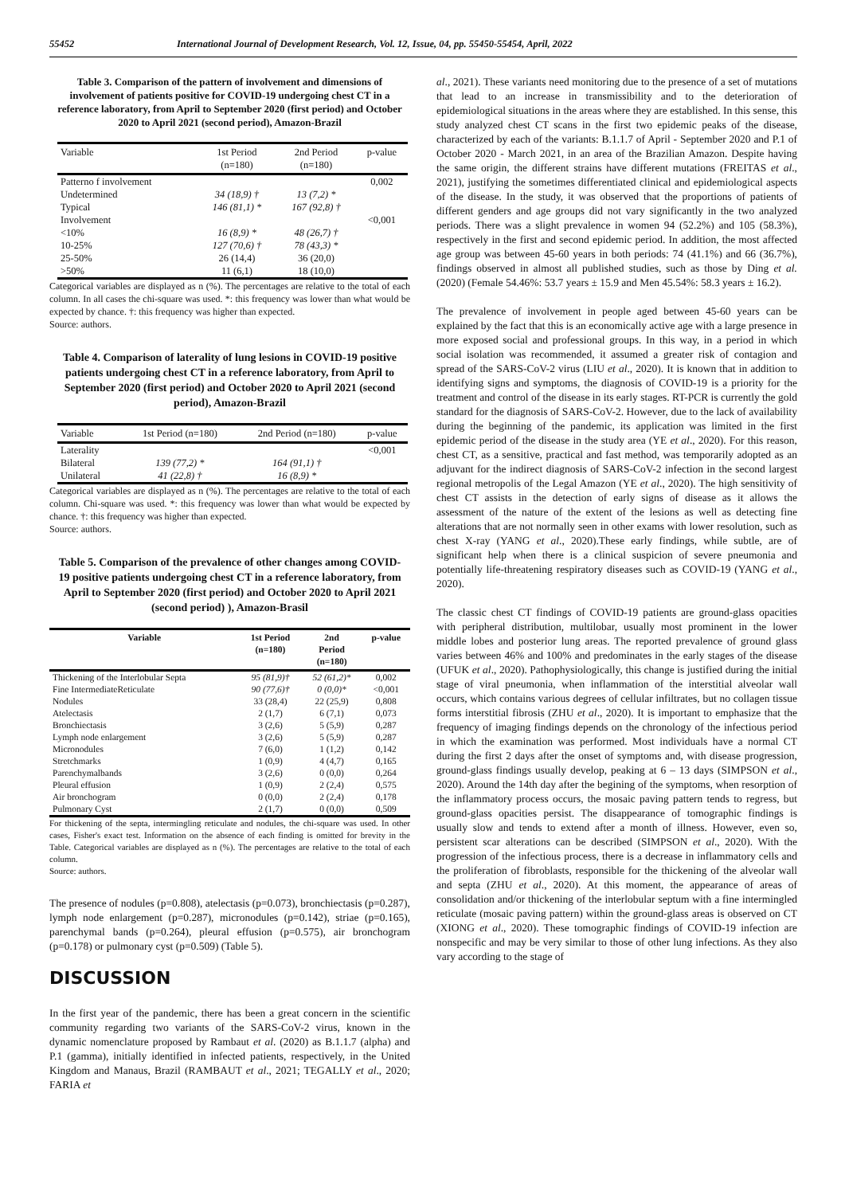55452 International Journal of Development Research, Vol. 12, Issue, 04, pp. 55450-55454, April, 2022
Table 3. Comparison of the pattern of involvement and dimensions of involvement of patients positive for COVID-19 undergoing chest CT in a reference laboratory, from April to September 2020 (first period) and October 2020 to April 2021 (second period), Amazon-Brazil
| Variable | 1st Period (n=180) | 2nd Period (n=180) | p-value |
| --- | --- | --- | --- |
| Patterno f involvement | | | 0,002 |
| Undetermined | 34 (18,9) † | 13 (7,2) * | |
| Typical | 146 (81,1) * | 167 (92,8) † | |
| Involvement | | | <0,001 |
| <10% | 16 (8,9) * | 48 (26,7) † | |
| 10-25% | 127 (70,6) † | 78 (43,3) * | |
| 25-50% | 26 (14,4) | 36 (20,0) | |
| >50% | 11 (6,1) | 18 (10,0) | |
Categorical variables are displayed as n (%). The percentages are relative to the total of each column. In all cases the chi-square was used. *: this frequency was lower than what would be expected by chance. †: this frequency was higher than expected.
Source: authors.
Table 4. Comparison of laterality of lung lesions in COVID-19 positive patients undergoing chest CT in a reference laboratory, from April to September 2020 (first period) and October 2020 to April 2021 (second period), Amazon-Brazil
| Variable | 1st Period (n=180) | 2nd Period (n=180) | p-value |
| --- | --- | --- | --- |
| Laterality | | | <0,001 |
| Bilateral | 139 (77,2) * | 164 (91,1) † | |
| Unilateral | 41 (22,8) † | 16 (8,9) * | |
Categorical variables are displayed as n (%). The percentages are relative to the total of each column. Chi-square was used. *: this frequency was lower than what would be expected by chance. †: this frequency was higher than expected.
Source: authors.
Table 5. Comparison of the prevalence of other changes among COVID-19 positive patients undergoing chest CT in a reference laboratory, from April to September 2020 (first period) and October 2020 to April 2021 (second period) ), Amazon-Brasil
| Variable | 1st Period (n=180) | 2nd Period (n=180) | p-value |
| --- | --- | --- | --- |
| Thickening of the Interlobular Septa | 95 (81,9)† | 52 (61,2)* | 0,002 |
| Fine IntermediateReticulate | 90 (77,6)† | 0 (0,0)* | <0,001 |
| Nodules | 33 (28,4) | 22 (25,9) | 0,808 |
| Atelectasis | 2 (1,7) | 6 (7,1) | 0,073 |
| Bronchiectasis | 3 (2,6) | 5 (5,9) | 0,287 |
| Lymph node enlargement | 3 (2,6) | 5 (5,9) | 0,287 |
| Micronodules | 7 (6,0) | 1 (1,2) | 0,142 |
| Stretchmarks | 1 (0,9) | 4 (4,7) | 0,165 |
| Parenchymalbands | 3 (2,6) | 0 (0,0) | 0,264 |
| Pleural effusion | 1 (0,9) | 2 (2,4) | 0,575 |
| Air bronchogram | 0 (0,0) | 2 (2,4) | 0,178 |
| Pulmonary Cyst | 2 (1,7) | 0 (0,0) | 0,509 |
For thickening of the septa, intermingling reticulate and nodules, the chi-square was used. In other cases, Fisher's exact test. Information on the absence of each finding is omitted for brevity in the Table. Categorical variables are displayed as n (%). The percentages are relative to the total of each column.
Source: authors.
The presence of nodules (p=0.808), atelectasis (p=0.073), bronchiectasis (p=0.287), lymph node enlargement (p=0.287), micronodules (p=0.142), striae (p=0.165), parenchymal bands (p=0.264), pleural effusion (p=0.575), air bronchogram (p=0.178) or pulmonary cyst (p=0.509) (Table 5).
DISCUSSION
In the first year of the pandemic, there has been a great concern in the scientific community regarding two variants of the SARS-CoV-2 virus, known in the dynamic nomenclature proposed by Rambaut et al. (2020) as B.1.1.7 (alpha) and P.1 (gamma), initially identified in infected patients, respectively, in the United Kingdom and Manaus, Brazil (RAMBAUT et al., 2021; TEGALLY et al., 2020; FARIA et
al., 2021). These variants need monitoring due to the presence of a set of mutations that lead to an increase in transmissibility and to the deterioration of epidemiological situations in the areas where they are established. In this sense, this study analyzed chest CT scans in the first two epidemic peaks of the disease, characterized by each of the variants: B.1.1.7 of April - September 2020 and P.1 of October 2020 - March 2021, in an area of the Brazilian Amazon. Despite having the same origin, the different strains have different mutations (FREITAS et al., 2021), justifying the sometimes differentiated clinical and epidemiological aspects of the disease. In the study, it was observed that the proportions of patients of different genders and age groups did not vary significantly in the two analyzed periods. There was a slight prevalence in women 94 (52.2%) and 105 (58.3%), respectively in the first and second epidemic period. In addition, the most affected age group was between 45-60 years in both periods: 74 (41.1%) and 66 (36.7%), findings observed in almost all published studies, such as those by Ding et al. (2020) (Female 54.46%: 53.7 years ± 15.9 and Men 45.54%: 58.3 years ± 16.2).
The prevalence of involvement in people aged between 45-60 years can be explained by the fact that this is an economically active age with a large presence in more exposed social and professional groups. In this way, in a period in which social isolation was recommended, it assumed a greater risk of contagion and spread of the SARS-CoV-2 virus (LIU et al., 2020). It is known that in addition to identifying signs and symptoms, the diagnosis of COVID-19 is a priority for the treatment and control of the disease in its early stages. RT-PCR is currently the gold standard for the diagnosis of SARS-CoV-2. However, due to the lack of availability during the beginning of the pandemic, its application was limited in the first epidemic period of the disease in the study area (YE et al., 2020). For this reason, chest CT, as a sensitive, practical and fast method, was temporarily adopted as an adjuvant for the indirect diagnosis of SARS-CoV-2 infection in the second largest regional metropolis of the Legal Amazon (YE et al., 2020). The high sensitivity of chest CT assists in the detection of early signs of disease as it allows the assessment of the nature of the extent of the lesions as well as detecting fine alterations that are not normally seen in other exams with lower resolution, such as chest X-ray (YANG et al., 2020).These early findings, while subtle, are of significant help when there is a clinical suspicion of severe pneumonia and potentially life-threatening respiratory diseases such as COVID-19 (YANG et al., 2020).
The classic chest CT findings of COVID-19 patients are ground-glass opacities with peripheral distribution, multilobar, usually most prominent in the lower middle lobes and posterior lung areas. The reported prevalence of ground glass varies between 46% and 100% and predominates in the early stages of the disease (UFUK et al., 2020). Pathophysiologically, this change is justified during the initial stage of viral pneumonia, when inflammation of the interstitial alveolar wall occurs, which contains various degrees of cellular infiltrates, but no collagen tissue forms interstitial fibrosis (ZHU et al., 2020). It is important to emphasize that the frequency of imaging findings depends on the chronology of the infectious period in which the examination was performed. Most individuals have a normal CT during the first 2 days after the onset of symptoms and, with disease progression, ground-glass findings usually develop, peaking at 6 – 13 days (SIMPSON et al., 2020). Around the 14th day after the begining of the symptoms, when resorption of the inflammatory process occurs, the mosaic paving pattern tends to regress, but ground-glass opacities persist. The disappearance of tomographic findings is usually slow and tends to extend after a month of illness. However, even so, persistent scar alterations can be described (SIMPSON et al., 2020). With the progression of the infectious process, there is a decrease in inflammatory cells and the proliferation of fibroblasts, responsible for the thickening of the alveolar wall and septa (ZHU et al., 2020). At this moment, the appearance of areas of consolidation and/or thickening of the interlobular septum with a fine intermingled reticulate (mosaic paving pattern) within the ground-glass areas is observed on CT (XIONG et al., 2020). These tomographic findings of COVID-19 infection are nonspecific and may be very similar to those of other lung infections. As they also vary according to the stage of